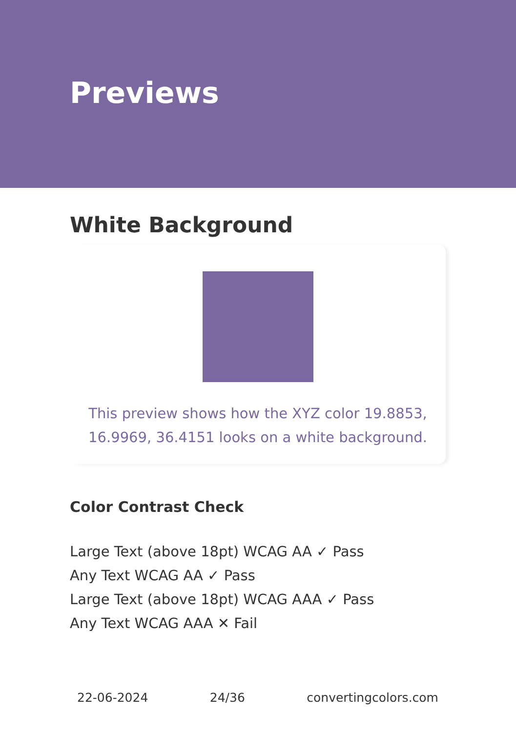Previews
White Background
This preview shows how the XYZ color 19.8853,
16.9969, 36.4151 looks on a white background.
Color Contrast Check
Large Text (above 18pt) WCAG AA ✓ Pass
Any Text WCAG AA ✓ Pass
Large Text (above 18pt) WCAG AAA ✓ Pass
Any Text WCAG AAA ✕ Fail
22-06-2024 24/36 convertingcolors.com